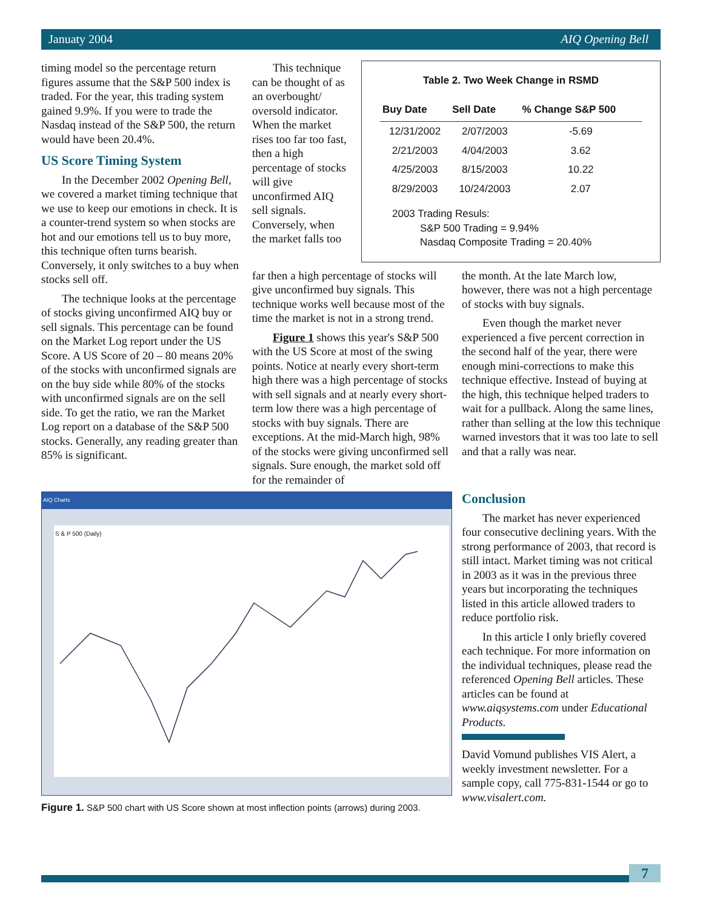Januaty 2004 AIQ Opening Bell
timing model so the percentage return figures assume that the S&P 500 index is traded. For the year, this trading system gained 9.9%. If you were to trade the Nasdaq instead of the S&P 500, the return would have been 20.4%.
US Score Timing System
In the December 2002 Opening Bell, we covered a market timing technique that we use to keep our emotions in check. It is a counter-trend system so when stocks are hot and our emotions tell us to buy more, this technique often turns bearish. Conversely, it only switches to a buy when stocks sell off.
The technique looks at the percentage of stocks giving unconfirmed AIQ buy or sell signals. This percentage can be found on the Market Log report under the US Score. A US Score of 20 – 80 means 20% of the stocks with unconfirmed signals are on the buy side while 80% of the stocks with unconfirmed signals are on the sell side. To get the ratio, we ran the Market Log report on a database of the S&P 500 stocks. Generally, any reading greater than 85% is significant.
This technique can be thought of as an overbought/ oversold indicator. When the market rises too far too fast, then a high percentage of stocks will give unconfirmed AIQ sell signals. Conversely, when the market falls too
Table 2. Two Week Change in RSMD
| Buy Date | Sell Date | % Change S&P 500 |
| --- | --- | --- |
| 12/31/2002 | 2/07/2003 | -5.69 |
| 2/21/2003 | 4/04/2003 | 3.62 |
| 4/25/2003 | 8/15/2003 | 10.22 |
| 8/29/2003 | 10/24/2003 | 2.07 |
2003 Trading Resuls:
S&P 500 Trading = 9.94%
Nasdaq Composite Trading = 20.40%
far then a high percentage of stocks will give unconfirmed buy signals. This technique works well because most of the time the market is not in a strong trend.
Figure 1 shows this year's S&P 500 with the US Score at most of the swing points. Notice at nearly every short-term high there was a high percentage of stocks with sell signals and at nearly every short-term low there was a high percentage of stocks with buy signals. There are exceptions. At the mid-March high, 98% of the stocks were giving unconfirmed sell signals. Sure enough, the market sold off for the remainder of
the month. At the late March low, however, there was not a high percentage of stocks with buy signals.
Even though the market never experienced a five percent correction in the second half of the year, there were enough mini-corrections to make this technique effective. Instead of buying at the high, this technique helped traders to wait for a pullback. Along the same lines, rather than selling at the low this technique warned investors that it was too late to sell and that a rally was near.
AIQ Charts
S & P 500 (Daily)
Figure 1. S&P 500 chart with US Score shown at most inflection points (arrows) during 2003.
Conclusion
The market has never experienced four consecutive declining years. With the strong performance of 2003, that record is still intact. Market timing was not critical in 2003 as it was in the previous three years but incorporating the techniques listed in this article allowed traders to reduce portfolio risk.
In this article I only briefly covered each technique. For more information on the individual techniques, please read the referenced Opening Bell articles. These articles can be found at www.aiqsystems.com under Educational Products.
David Vomund publishes VIS Alert, a weekly investment newsletter. For a sample copy, call 775-831-1544 or go to www.visalert.com.
7